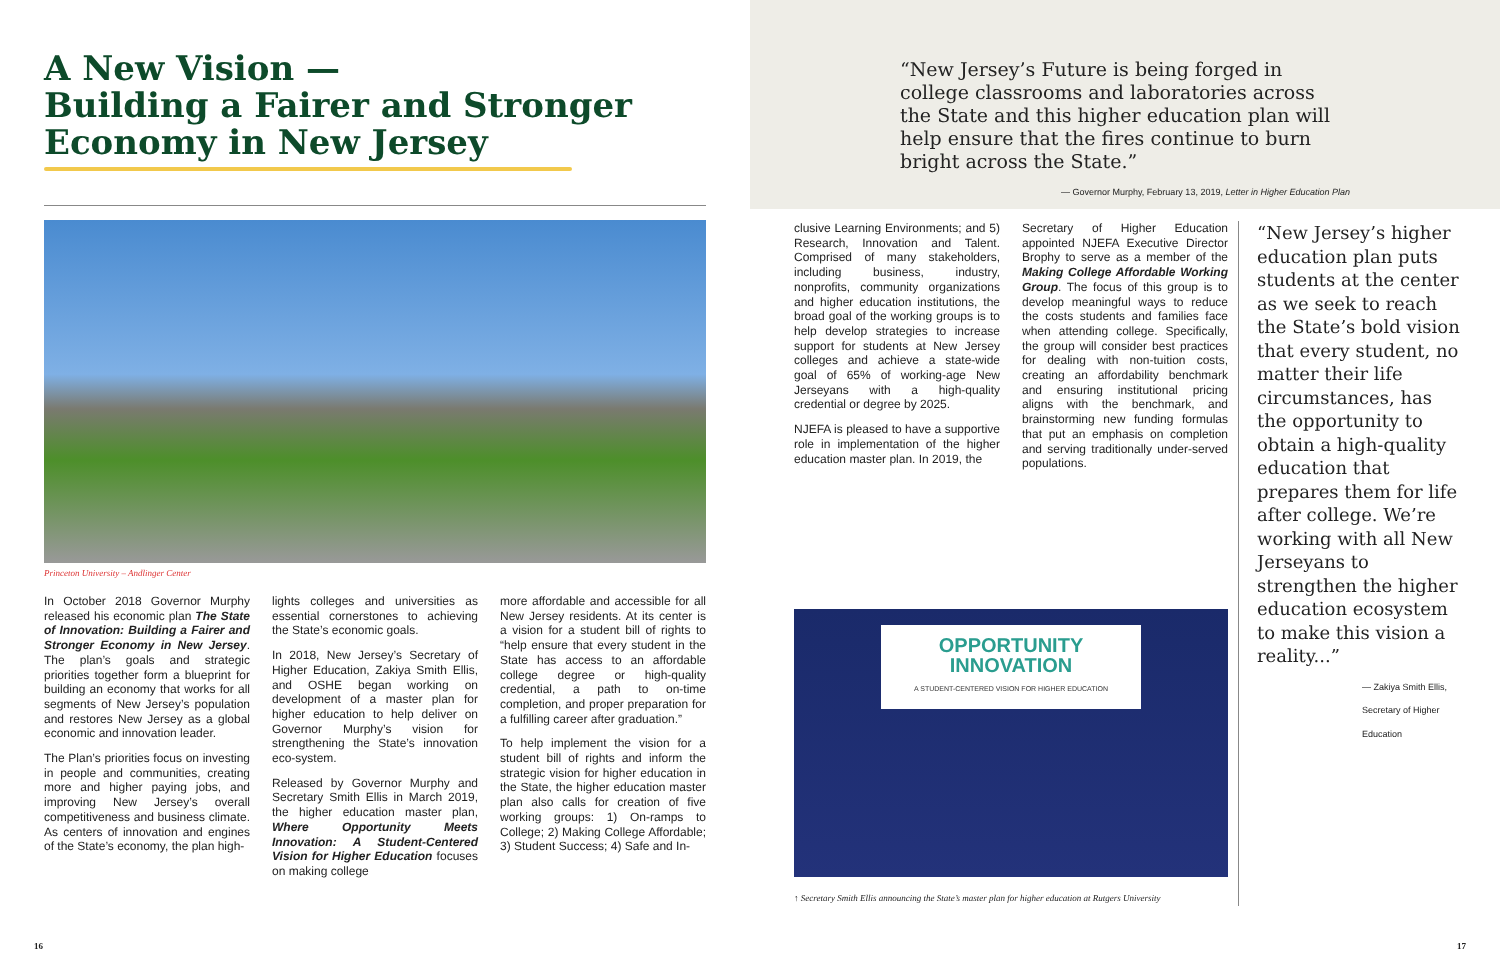A New Vision —
Building a Fairer and Stronger
Economy in New Jersey
Princeton University – Andlinger Center
In October 2018 Governor Murphy released his economic plan The State of Innovation: Building a Fairer and Stronger Economy in New Jersey. The plan’s goals and strategic priorities together form a blueprint for building an economy that works for all segments of New Jersey’s population and restores New Jersey as a global economic and innovation leader.
The Plan’s priorities focus on investing in people and communities, creating more and higher paying jobs, and improving New Jersey’s overall competitiveness and business climate. As centers of innovation and engines of the State’s economy, the plan high-
lights colleges and universities as essential cornerstones to achieving the State’s economic goals.
In 2018, New Jersey’s Secretary of Higher Education, Zakiya Smith Ellis, and OSHE began working on development of a master plan for higher education to help deliver on Governor Murphy’s vision for strengthening the State’s innovation eco-system.
Released by Governor Murphy and Secretary Smith Ellis in March 2019, the higher education master plan, Where Opportunity Meets Innovation: A Student-Centered Vision for Higher Education focuses on making college
more affordable and accessible for all New Jersey residents. At its center is a vision for a student bill of rights to “help ensure that every student in the State has access to an affordable college degree or high-quality credential, a path to on-time completion, and proper preparation for a fulfilling career after graduation.”
To help implement the vision for a student bill of rights and inform the strategic vision for higher education in the State, the higher education master plan also calls for creation of five working groups: 1) On-ramps to College; 2) Making College Affordable; 3) Student Success; 4) Safe and In-
16
“New Jersey’s Future is being forged in college classrooms and laboratories across the State and this higher education plan will help ensure that the fires continue to burn bright across the State.”
— Governor Murphy, February 13, 2019, Letter in Higher Education Plan
clusive Learning Environments; and 5) Research, Innovation and Talent. Comprised of many stakeholders, including business, industry, nonprofits, community organizations and higher education institutions, the broad goal of the working groups is to help develop strategies to increase support for students at New Jersey colleges and achieve a state-wide goal of 65% of working-age New Jerseyans with a high-quality credential or degree by 2025.
NJEFA is pleased to have a supportive role in implementation of the higher education master plan. In 2019, the
Secretary of Higher Education appointed NJEFA Executive Director Brophy to serve as a member of the Making College Affordable Working Group. The focus of this group is to develop meaningful ways to reduce the costs students and families face when attending college. Specifically, the group will consider best practices for dealing with non-tuition costs, creating an affordability benchmark and ensuring institutional pricing aligns with the benchmark, and brainstorming new funding formulas that put an emphasis on completion and serving traditionally under-served populations.
OPPORTUNITY INNOVATION
A STUDENT-CENTERED VISION FOR HIGHER EDUCATION
↑ Secretary Smith Ellis announcing the State’s master plan for higher education at Rutgers University
“New Jersey’s higher education plan puts students at the center as we seek to reach the State’s bold vision that every student, no matter their life circumstances, has the opportunity to obtain a high-quality education that prepares them for life after college. We’re working with all New Jerseyans to strengthen the higher education ecosystem to make this vision a reality...”
— Zakiya Smith Ellis,
Secretary of Higher Education
17